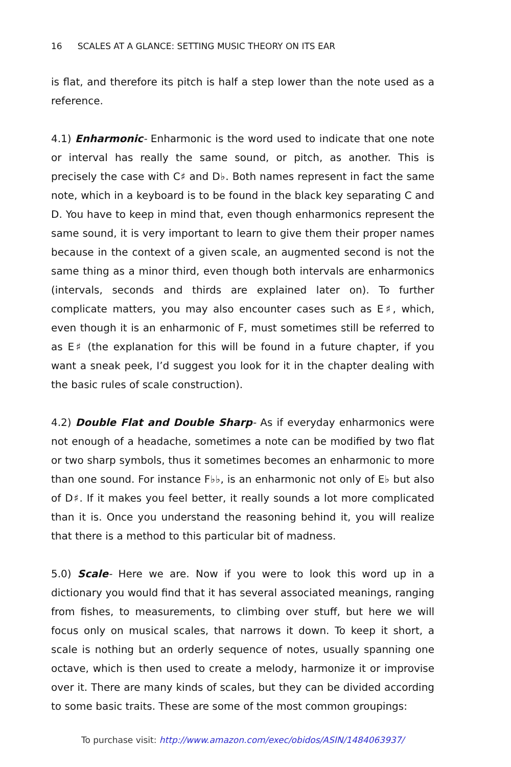16 SCALES AT A GLANCE: SETTING MUSIC THEORY ON ITS EAR
is flat, and therefore its pitch is half a step lower than the note used as a reference.
4.1) Enharmonic- Enharmonic is the word used to indicate that one note or interval has really the same sound, or pitch, as another. This is precisely the case with C♯ and D♭. Both names represent in fact the same note, which in a keyboard is to be found in the black key separating C and D. You have to keep in mind that, even though enharmonics represent the same sound, it is very important to learn to give them their proper names because in the context of a given scale, an augmented second is not the same thing as a minor third, even though both intervals are enharmonics (intervals, seconds and thirds are explained later on). To further complicate matters, you may also encounter cases such as E♯, which, even though it is an enharmonic of F, must sometimes still be referred to as E♯ (the explanation for this will be found in a future chapter, if you want a sneak peek, I’d suggest you look for it in the chapter dealing with the basic rules of scale construction).
4.2) Double Flat and Double Sharp- As if everyday enharmonics were not enough of a headache, sometimes a note can be modified by two flat or two sharp symbols, thus it sometimes becomes an enharmonic to more than one sound. For instance F♭♭, is an enharmonic not only of E♭ but also of D♯. If it makes you feel better, it really sounds a lot more complicated than it is. Once you understand the reasoning behind it, you will realize that there is a method to this particular bit of madness.
5.0) Scale- Here we are. Now if you were to look this word up in a dictionary you would find that it has several associated meanings, ranging from fishes, to measurements, to climbing over stuff, but here we will focus only on musical scales, that narrows it down. To keep it short, a scale is nothing but an orderly sequence of notes, usually spanning one octave, which is then used to create a melody, harmonize it or improvise over it. There are many kinds of scales, but they can be divided according to some basic traits. These are some of the most common groupings:
To purchase visit: http://www.amazon.com/exec/obidos/ASIN/1484063937/